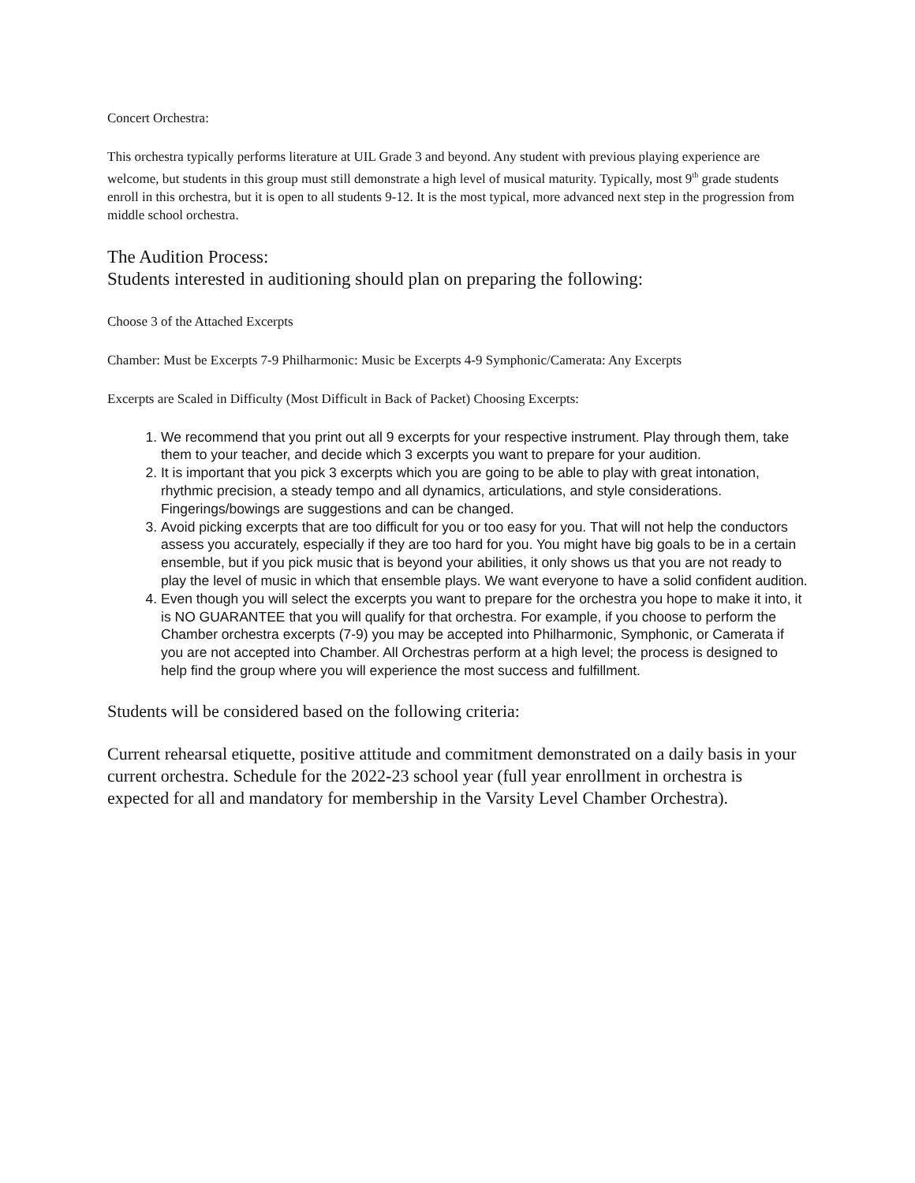Concert Orchestra:
This orchestra typically performs literature at UIL Grade 3 and beyond. Any student with previous playing experience are welcome, but students in this group must still demonstrate a high level of musical maturity. Typically, most 9<sup>th</sup> grade students enroll in this orchestra, but it is open to all students 9-12. It is the most typical, more advanced next step in the progression from middle school orchestra.
The Audition Process:
Students interested in auditioning should plan on preparing the following:
Choose 3 of the Attached Excerpts
Chamber: Must be Excerpts 7-9 Philharmonic: Music be Excerpts 4-9 Symphonic/Camerata: Any Excerpts
Excerpts are Scaled in Difficulty (Most Difficult in Back of Packet) Choosing Excerpts:
1. We recommend that you print out all 9 excerpts for your respective instrument. Play through them, take them to your teacher, and decide which 3 excerpts you want to prepare for your audition.
2. It is important that you pick 3 excerpts which you are going to be able to play with great intonation, rhythmic precision, a steady tempo and all dynamics, articulations, and style considerations. Fingerings/bowings are suggestions and can be changed.
3. Avoid picking excerpts that are too difficult for you or too easy for you. That will not help the conductors assess you accurately, especially if they are too hard for you. You might have big goals to be in a certain ensemble, but if you pick music that is beyond your abilities, it only shows us that you are not ready to play the level of music in which that ensemble plays. We want everyone to have a solid confident audition.
4. Even though you will select the excerpts you want to prepare for the orchestra you hope to make it into, it is NO GUARANTEE that you will qualify for that orchestra. For example, if you choose to perform the Chamber orchestra excerpts (7-9) you may be accepted into Philharmonic, Symphonic, or Camerata if you are not accepted into Chamber. All Orchestras perform at a high level; the process is designed to help find the group where you will experience the most success and fulfillment.
Students will be considered based on the following criteria:
Current rehearsal etiquette, positive attitude and commitment demonstrated on a daily basis in your current orchestra. Schedule for the 2022-23 school year (full year enrollment in orchestra is expected for all and mandatory for membership in the Varsity Level Chamber Orchestra).